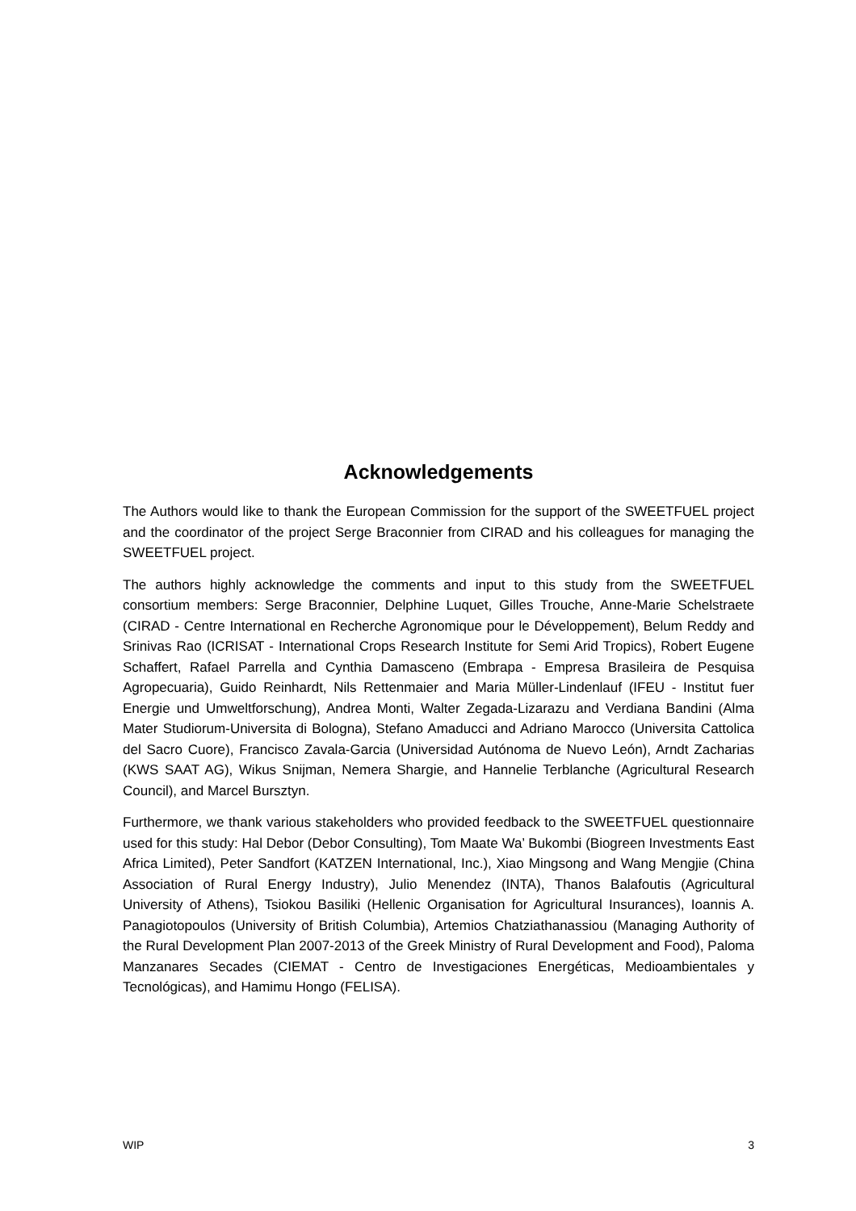Acknowledgements
The Authors would like to thank the European Commission for the support of the SWEETFUEL project and the coordinator of the project Serge Braconnier from CIRAD and his colleagues for managing the SWEETFUEL project.
The authors highly acknowledge the comments and input to this study from the SWEETFUEL consortium members: Serge Braconnier, Delphine Luquet, Gilles Trouche, Anne-Marie Schelstraete (CIRAD - Centre International en Recherche Agronomique pour le Développement), Belum Reddy and Srinivas Rao (ICRISAT - International Crops Research Institute for Semi Arid Tropics), Robert Eugene Schaffert, Rafael Parrella and Cynthia Damasceno (Embrapa - Empresa Brasileira de Pesquisa Agropecuaria), Guido Reinhardt, Nils Rettenmaier and Maria Müller-Lindenlauf (IFEU - Institut fuer Energie und Umweltforschung), Andrea Monti, Walter Zegada-Lizarazu and Verdiana Bandini (Alma Mater Studiorum-Universita di Bologna), Stefano Amaducci and Adriano Marocco (Universita Cattolica del Sacro Cuore), Francisco Zavala-Garcia (Universidad Autónoma de Nuevo León), Arndt Zacharias (KWS SAAT AG), Wikus Snijman, Nemera Shargie, and Hannelie Terblanche (Agricultural Research Council), and Marcel Bursztyn.
Furthermore, we thank various stakeholders who provided feedback to the SWEETFUEL questionnaire used for this study: Hal Debor (Debor Consulting), Tom Maate Wa’ Bukombi (Biogreen Investments East Africa Limited), Peter Sandfort (KATZEN International, Inc.), Xiao Mingsong and Wang Mengjie (China Association of Rural Energy Industry), Julio Menendez (INTA), Thanos Balafoutis (Agricultural University of Athens), Tsiokou Basiliki (Hellenic Organisation for Agricultural Insurances), Ioannis A. Panagiotopoulos (University of British Columbia), Artemios Chatziathanassiou (Managing Authority of the Rural Development Plan 2007-2013 of the Greek Ministry of Rural Development and Food), Paloma Manzanares Secades (CIEMAT - Centro de Investigaciones Energéticas, Medioambientales y Tecnológicas), and Hamimu Hongo (FELISA).
WIP 3